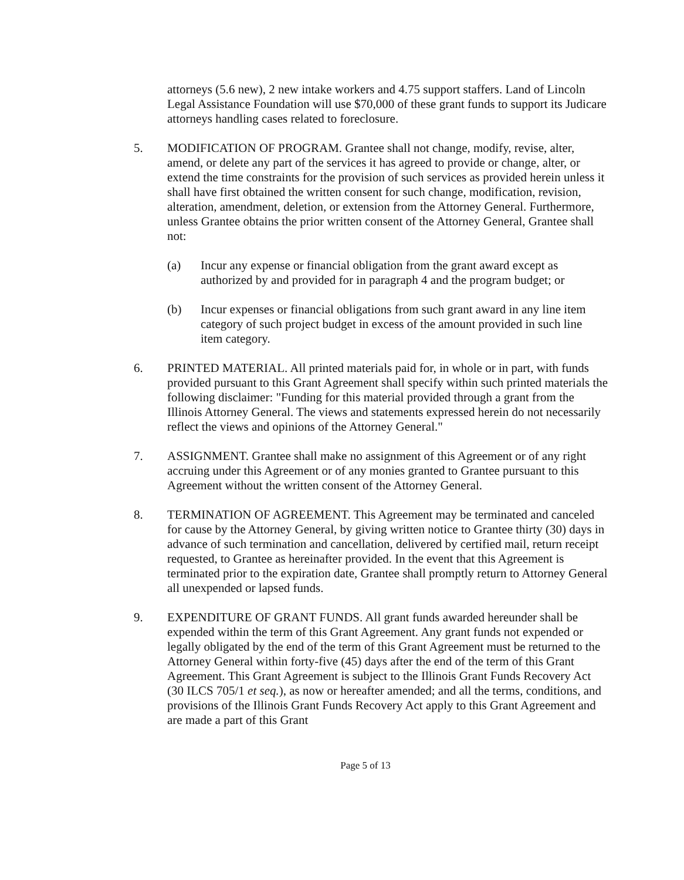attorneys (5.6 new), 2 new intake workers and 4.75 support staffers. Land of Lincoln Legal Assistance Foundation will use $70,000 of these grant funds to support its Judicare attorneys handling cases related to foreclosure.
5. MODIFICATION OF PROGRAM. Grantee shall not change, modify, revise, alter, amend, or delete any part of the services it has agreed to provide or change, alter, or extend the time constraints for the provision of such services as provided herein unless it shall have first obtained the written consent for such change, modification, revision, alteration, amendment, deletion, or extension from the Attorney General. Furthermore, unless Grantee obtains the prior written consent of the Attorney General, Grantee shall not:
(a) Incur any expense or financial obligation from the grant award except as authorized by and provided for in paragraph 4 and the program budget; or
(b) Incur expenses or financial obligations from such grant award in any line item category of such project budget in excess of the amount provided in such line item category.
6. PRINTED MATERIAL. All printed materials paid for, in whole or in part, with funds provided pursuant to this Grant Agreement shall specify within such printed materials the following disclaimer: "Funding for this material provided through a grant from the Illinois Attorney General. The views and statements expressed herein do not necessarily reflect the views and opinions of the Attorney General."
7. ASSIGNMENT. Grantee shall make no assignment of this Agreement or of any right accruing under this Agreement or of any monies granted to Grantee pursuant to this Agreement without the written consent of the Attorney General.
8. TERMINATION OF AGREEMENT. This Agreement may be terminated and canceled for cause by the Attorney General, by giving written notice to Grantee thirty (30) days in advance of such termination and cancellation, delivered by certified mail, return receipt requested, to Grantee as hereinafter provided. In the event that this Agreement is terminated prior to the expiration date, Grantee shall promptly return to Attorney General all unexpended or lapsed funds.
9. EXPENDITURE OF GRANT FUNDS. All grant funds awarded hereunder shall be expended within the term of this Grant Agreement. Any grant funds not expended or legally obligated by the end of the term of this Grant Agreement must be returned to the Attorney General within forty-five (45) days after the end of the term of this Grant Agreement. This Grant Agreement is subject to the Illinois Grant Funds Recovery Act (30 ILCS 705/1 et seq.), as now or hereafter amended; and all the terms, conditions, and provisions of the Illinois Grant Funds Recovery Act apply to this Grant Agreement and are made a part of this Grant
Page 5 of 13